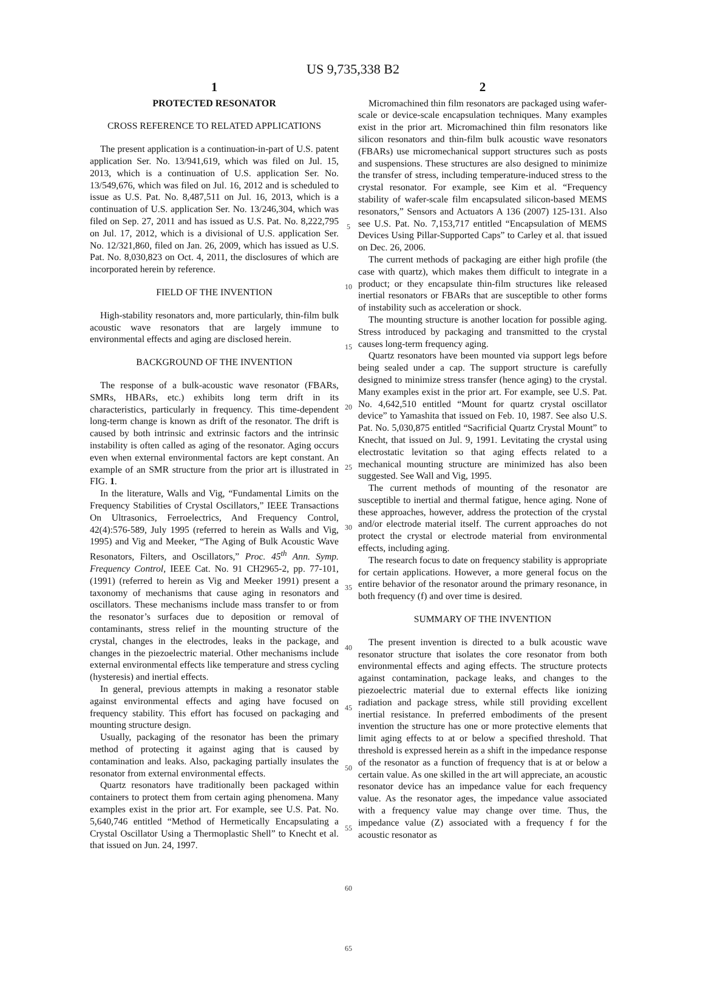US 9,735,338 B2
1
PROTECTED RESONATOR
CROSS REFERENCE TO RELATED APPLICATIONS
The present application is a continuation-in-part of U.S. patent application Ser. No. 13/941,619, which was filed on Jul. 15, 2013, which is a continuation of U.S. application Ser. No. 13/549,676, which was filed on Jul. 16, 2012 and is scheduled to issue as U.S. Pat. No. 8,487,511 on Jul. 16, 2013, which is a continuation of U.S. application Ser. No. 13/246,304, which was filed on Sep. 27, 2011 and has issued as U.S. Pat. No. 8,222,795 on Jul. 17, 2012, which is a divisional of U.S. application Ser. No. 12/321,860, filed on Jan. 26, 2009, which has issued as U.S. Pat. No. 8,030,823 on Oct. 4, 2011, the disclosures of which are incorporated herein by reference.
FIELD OF THE INVENTION
High-stability resonators and, more particularly, thin-film bulk acoustic wave resonators that are largely immune to environmental effects and aging are disclosed herein.
BACKGROUND OF THE INVENTION
The response of a bulk-acoustic wave resonator (FBARs, SMRs, HBARs, etc.) exhibits long term drift in its characteristics, particularly in frequency. This time-dependent long-term change is known as drift of the resonator. The drift is caused by both intrinsic and extrinsic factors and the intrinsic instability is often called as aging of the resonator. Aging occurs even when external environmental factors are kept constant. An example of an SMR structure from the prior art is illustrated in FIG. 1.
In the literature, Walls and Vig, “Fundamental Limits on the Frequency Stabilities of Crystal Oscillators,” IEEE Transactions On Ultrasonics, Ferroelectrics, And Frequency Control, 42(4):576-589, July 1995 (referred to herein as Walls and Vig, 1995) and Vig and Meeker, “The Aging of Bulk Acoustic Wave Resonators, Filters, and Oscillators,” Proc. 45<sup>th</sup> Ann. Symp. Frequency Control, IEEE Cat. No. 91 CH2965-2, pp. 77-101, (1991) (referred to herein as Vig and Meeker 1991) present a taxonomy of mechanisms that cause aging in resonators and oscillators. These mechanisms include mass transfer to or from the resonator’s surfaces due to deposition or removal of contaminants, stress relief in the mounting structure of the crystal, changes in the electrodes, leaks in the package, and changes in the piezoelectric material. Other mechanisms include external environmental effects like temperature and stress cycling (hysteresis) and inertial effects.
In general, previous attempts in making a resonator stable against environmental effects and aging have focused on frequency stability. This effort has focused on packaging and mounting structure design.
Usually, packaging of the resonator has been the primary method of protecting it against aging that is caused by contamination and leaks. Also, packaging partially insulates the resonator from external environmental effects.
Quartz resonators have traditionally been packaged within containers to protect them from certain aging phenomena. Many examples exist in the prior art. For example, see U.S. Pat. No. 5,640,746 entitled “Method of Hermetically Encapsulating a Crystal Oscillator Using a Thermoplastic Shell” to Knecht et al. that issued on Jun. 24, 1997.
5
10
15
20
25
30
35
40
45
50
55
60
65
2
Micromachined thin film resonators are packaged using wafer-scale or device-scale encapsulation techniques. Many examples exist in the prior art. Micromachined thin film resonators like silicon resonators and thin-film bulk acoustic wave resonators (FBARs) use micromechanical support structures such as posts and suspensions. These structures are also designed to minimize the transfer of stress, including temperature-induced stress to the crystal resonator. For example, see Kim et al. “Frequency stability of wafer-scale film encapsulated silicon-based MEMS resonators,” Sensors and Actuators A 136 (2007) 125-131. Also see U.S. Pat. No. 7,153,717 entitled “Encapsulation of MEMS Devices Using Pillar-Supported Caps” to Carley et al. that issued on Dec. 26, 2006.
The current methods of packaging are either high profile (the case with quartz), which makes them difficult to integrate in a product; or they encapsulate thin-film structures like released inertial resonators or FBARs that are susceptible to other forms of instability such as acceleration or shock.
The mounting structure is another location for possible aging. Stress introduced by packaging and transmitted to the crystal causes long-term frequency aging.
Quartz resonators have been mounted via support legs before being sealed under a cap. The support structure is carefully designed to minimize stress transfer (hence aging) to the crystal. Many examples exist in the prior art. For example, see U.S. Pat. No. 4,642,510 entitled “Mount for quartz crystal oscillator device” to Yamashita that issued on Feb. 10, 1987. See also U.S. Pat. No. 5,030,875 entitled “Sacrificial Quartz Crystal Mount” to Knecht, that issued on Jul. 9, 1991. Levitating the crystal using electrostatic levitation so that aging effects related to a mechanical mounting structure are minimized has also been suggested. See Wall and Vig, 1995.
The current methods of mounting of the resonator are susceptible to inertial and thermal fatigue, hence aging. None of these approaches, however, address the protection of the crystal and/or electrode material itself. The current approaches do not protect the crystal or electrode material from environmental effects, including aging.
The research focus to date on frequency stability is appropriate for certain applications. However, a more general focus on the entire behavior of the resonator around the primary resonance, in both frequency (f) and over time is desired.
SUMMARY OF THE INVENTION
The present invention is directed to a bulk acoustic wave resonator structure that isolates the core resonator from both environmental effects and aging effects. The structure protects against contamination, package leaks, and changes to the piezoelectric material due to external effects like ionizing radiation and package stress, while still providing excellent inertial resistance. In preferred embodiments of the present invention the structure has one or more protective elements that limit aging effects to at or below a specified threshold. That threshold is expressed herein as a shift in the impedance response of the resonator as a function of frequency that is at or below a certain value. As one skilled in the art will appreciate, an acoustic resonator device has an impedance value for each frequency value. As the resonator ages, the impedance value associated with a frequency value may change over time. Thus, the impedance value (Z) associated with a frequency f for the acoustic resonator as